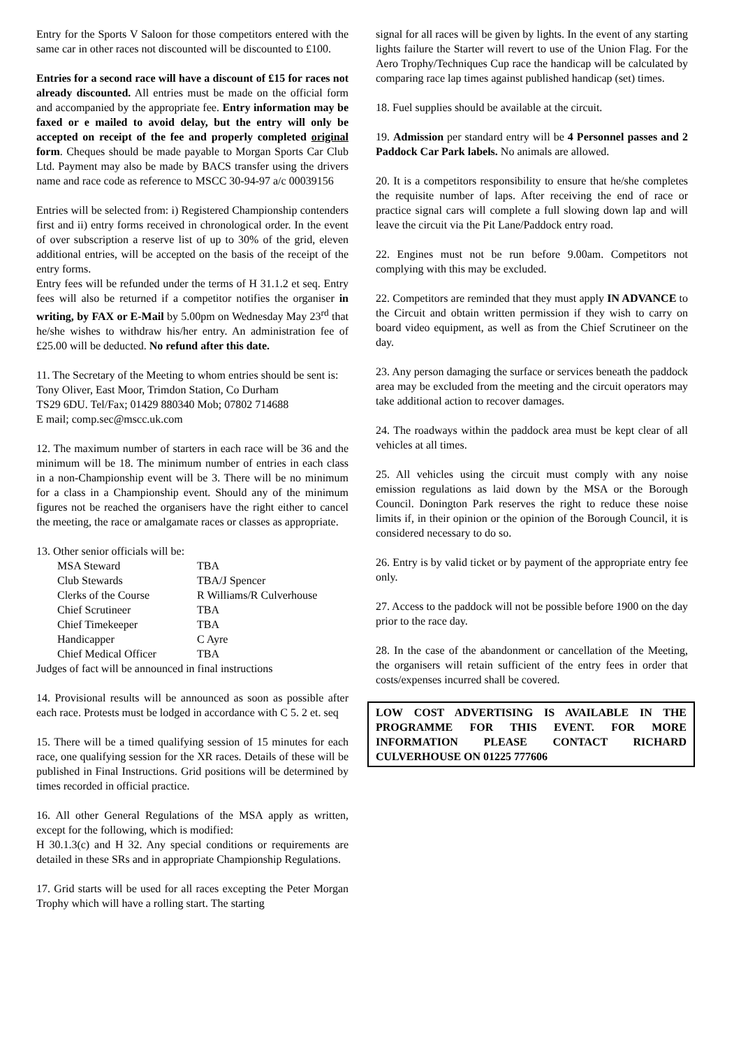Entry for the Sports V Saloon for those competitors entered with the same car in other races not discounted will be discounted to £100.
Entries for a second race will have a discount of £15 for races not already discounted. All entries must be made on the official form and accompanied by the appropriate fee. Entry information may be faxed or e mailed to avoid delay, but the entry will only be accepted on receipt of the fee and properly completed original form. Cheques should be made payable to Morgan Sports Car Club Ltd. Payment may also be made by BACS transfer using the drivers name and race code as reference to MSCC 30-94-97 a/c 00039156
Entries will be selected from: i) Registered Championship contenders first and ii) entry forms received in chronological order. In the event of over subscription a reserve list of up to 30% of the grid, eleven additional entries, will be accepted on the basis of the receipt of the entry forms.
Entry fees will be refunded under the terms of H 31.1.2 et seq. Entry fees will also be returned if a competitor notifies the organiser in writing, by FAX or E-Mail by 5.00pm on Wednesday May 23<sup>rd</sup> that he/she wishes to withdraw his/her entry. An administration fee of £25.00 will be deducted. No refund after this date.
11. The Secretary of the Meeting to whom entries should be sent is:
Tony Oliver, East Moor, Trimdon Station, Co Durham
TS29 6DU. Tel/Fax; 01429 880340 Mob; 07802 714688
E mail; comp.sec@mscc.uk.com
12. The maximum number of starters in each race will be 36 and the minimum will be 18. The minimum number of entries in each class in a non-Championship event will be 3. There will be no minimum for a class in a Championship event. Should any of the minimum figures not be reached the organisers have the right either to cancel the meeting, the race or amalgamate races or classes as appropriate.
13. Other senior officials will be:
| MSA Steward | TBA |
| Club Stewards | TBA/J Spencer |
| Clerks of the Course | R Williams/R Culverhouse |
| Chief Scrutineer | TBA |
| Chief Timekeeper | TBA |
| Handicapper | C Ayre |
| Chief Medical Officer | TBA |
Judges of fact will be announced in final instructions
14. Provisional results will be announced as soon as possible after each race. Protests must be lodged in accordance with C 5. 2 et. seq
15. There will be a timed qualifying session of 15 minutes for each race, one qualifying session for the XR races. Details of these will be published in Final Instructions. Grid positions will be determined by times recorded in official practice.
16. All other General Regulations of the MSA apply as written, except for the following, which is modified:
H 30.1.3(c) and H 32. Any special conditions or requirements are detailed in these SRs and in appropriate Championship Regulations.
17. Grid starts will be used for all races excepting the Peter Morgan Trophy which will have a rolling start. The starting
signal for all races will be given by lights. In the event of any starting lights failure the Starter will revert to use of the Union Flag. For the Aero Trophy/Techniques Cup race the handicap will be calculated by comparing race lap times against published handicap (set) times.
18. Fuel supplies should be available at the circuit.
19. Admission per standard entry will be 4 Personnel passes and 2 Paddock Car Park labels. No animals are allowed.
20. It is a competitors responsibility to ensure that he/she completes the requisite number of laps. After receiving the end of race or practice signal cars will complete a full slowing down lap and will leave the circuit via the Pit Lane/Paddock entry road.
22. Engines must not be run before 9.00am. Competitors not complying with this may be excluded.
22. Competitors are reminded that they must apply IN ADVANCE to the Circuit and obtain written permission if they wish to carry on board video equipment, as well as from the Chief Scrutineer on the day.
23. Any person damaging the surface or services beneath the paddock area may be excluded from the meeting and the circuit operators may take additional action to recover damages.
24. The roadways within the paddock area must be kept clear of all vehicles at all times.
25. All vehicles using the circuit must comply with any noise emission regulations as laid down by the MSA or the Borough Council. Donington Park reserves the right to reduce these noise limits if, in their opinion or the opinion of the Borough Council, it is considered necessary to do so.
26. Entry is by valid ticket or by payment of the appropriate entry fee only.
27. Access to the paddock will not be possible before 1900 on the day prior to the race day.
28. In the case of the abandonment or cancellation of the Meeting, the organisers will retain sufficient of the entry fees in order that costs/expenses incurred shall be covered.
LOW COST ADVERTISING IS AVAILABLE IN THE PROGRAMME FOR THIS EVENT. FOR MORE INFORMATION PLEASE CONTACT RICHARD CULVERHOUSE ON 01225 777606